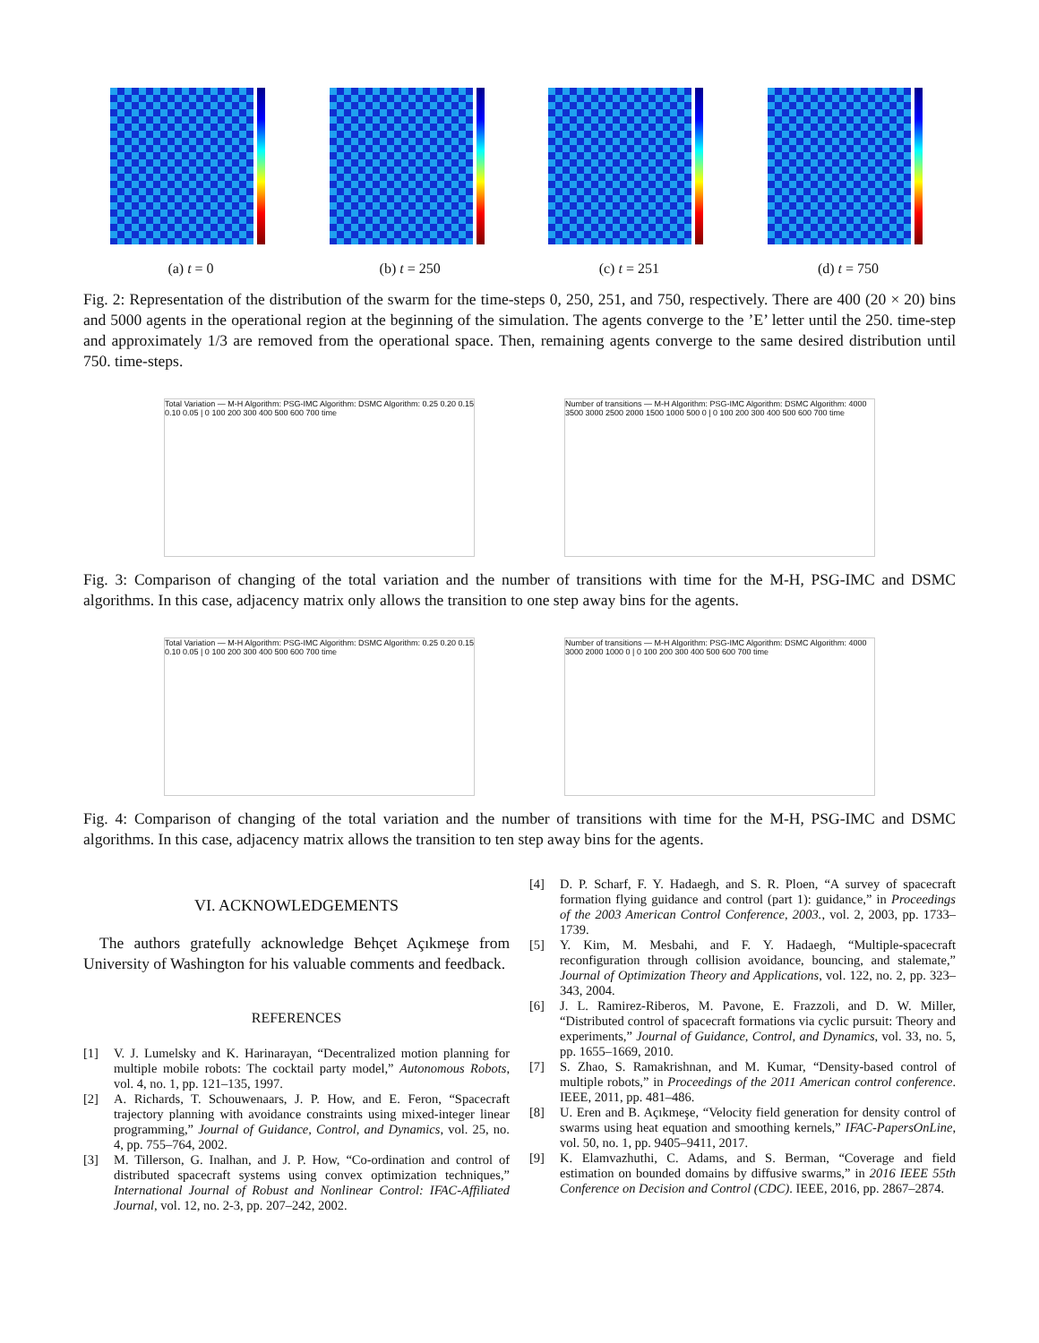(a) t = 0 (b) t = 250 (c) t = 251 (d) t = 750
Fig. 2: Representation of the distribution of the swarm for the time-steps 0, 250, 251, and 750, respectively. There are 400 (20 × 20) bins and 5000 agents in the operational region at the beginning of the simulation. The agents converge to the ’E’ letter until the 250. time-step and approximately 1/3 are removed from the operational space. Then, remaining agents converge to the same desired distribution until 750. time-steps.
Total Variation — M-H Algorithm: PSG-IMC Algorithm: DSMC Algorithm: 0.25 0.20 0.15 0.10 0.05 | 0 100 200 300 400 500 600 700 time
Number of transitions — M-H Algorithm: PSG-IMC Algorithm: DSMC Algorithm: 4000 3500 3000 2500 2000 1500 1000 500 0 | 0 100 200 300 400 500 600 700 time
Fig. 3: Comparison of changing of the total variation and the number of transitions with time for the M-H, PSG-IMC and DSMC algorithms. In this case, adjacency matrix only allows the transition to one step away bins for the agents.
Total Variation — M-H Algorithm: PSG-IMC Algorithm: DSMC Algorithm: 0.25 0.20 0.15 0.10 0.05 | 0 100 200 300 400 500 600 700 time
Number of transitions — M-H Algorithm: PSG-IMC Algorithm: DSMC Algorithm: 4000 3000 2000 1000 0 | 0 100 200 300 400 500 600 700 time
Fig. 4: Comparison of changing of the total variation and the number of transitions with time for the M-H, PSG-IMC and DSMC algorithms. In this case, adjacency matrix allows the transition to ten step away bins for the agents.
VI. ACKNOWLEDGEMENTS
The authors gratefully acknowledge Behçet Açıkmeşe from University of Washington for his valuable comments and feedback.
REFERENCES
[1] V. J. Lumelsky and K. Harinarayan, “Decentralized motion planning for multiple mobile robots: The cocktail party model,” Autonomous Robots, vol. 4, no. 1, pp. 121–135, 1997.
[2] A. Richards, T. Schouwenaars, J. P. How, and E. Feron, “Spacecraft trajectory planning with avoidance constraints using mixed-integer linear programming,” Journal of Guidance, Control, and Dynamics, vol. 25, no. 4, pp. 755–764, 2002.
[3] M. Tillerson, G. Inalhan, and J. P. How, “Co-ordination and control of distributed spacecraft systems using convex optimization techniques,” International Journal of Robust and Nonlinear Control: IFAC-Affiliated Journal, vol. 12, no. 2-3, pp. 207–242, 2002.
[4] D. P. Scharf, F. Y. Hadaegh, and S. R. Ploen, “A survey of spacecraft formation flying guidance and control (part 1): guidance,” in Proceedings of the 2003 American Control Conference, 2003., vol. 2, 2003, pp. 1733–1739.
[5] Y. Kim, M. Mesbahi, and F. Y. Hadaegh, “Multiple-spacecraft reconfiguration through collision avoidance, bouncing, and stalemate,” Journal of Optimization Theory and Applications, vol. 122, no. 2, pp. 323–343, 2004.
[6] J. L. Ramirez-Riberos, M. Pavone, E. Frazzoli, and D. W. Miller, “Distributed control of spacecraft formations via cyclic pursuit: Theory and experiments,” Journal of Guidance, Control, and Dynamics, vol. 33, no. 5, pp. 1655–1669, 2010.
[7] S. Zhao, S. Ramakrishnan, and M. Kumar, “Density-based control of multiple robots,” in Proceedings of the 2011 American control conference. IEEE, 2011, pp. 481–486.
[8] U. Eren and B. Açıkmeşe, “Velocity field generation for density control of swarms using heat equation and smoothing kernels,” IFAC-PapersOnLine, vol. 50, no. 1, pp. 9405–9411, 2017.
[9] K. Elamvazhuthi, C. Adams, and S. Berman, “Coverage and field estimation on bounded domains by diffusive swarms,” in 2016 IEEE 55th Conference on Decision and Control (CDC). IEEE, 2016, pp. 2867–2874.